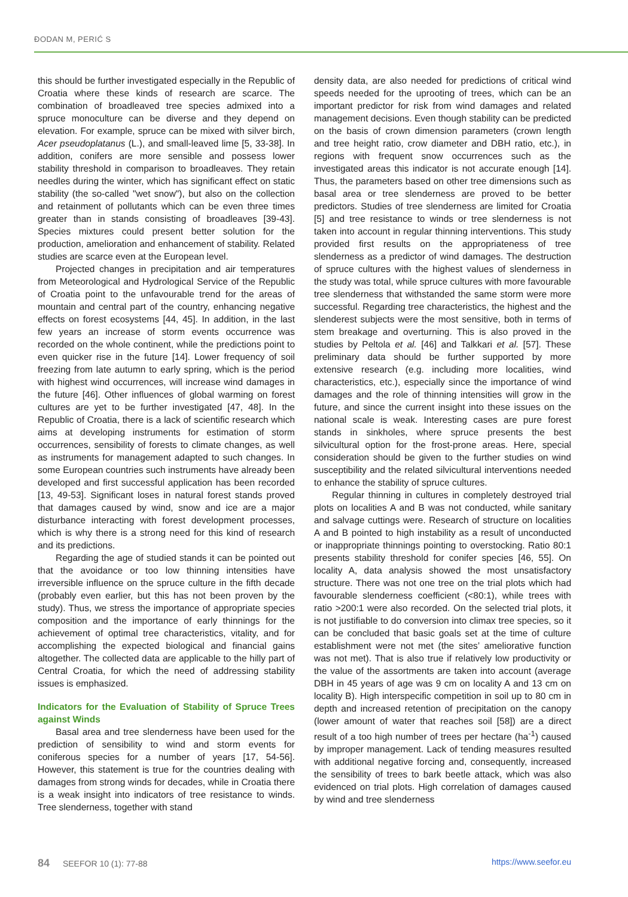ĐODAN M, PERIĆ S
this should be further investigated especially in the Republic of Croatia where these kinds of research are scarce. The combination of broadleaved tree species admixed into a spruce monoculture can be diverse and they depend on elevation. For example, spruce can be mixed with silver birch, Acer pseudoplatanus (L.), and small-leaved lime [5, 33-38]. In addition, conifers are more sensible and possess lower stability threshold in comparison to broadleaves. They retain needles during the winter, which has significant effect on static stability (the so-called "wet snow"), but also on the collection and retainment of pollutants which can be even three times greater than in stands consisting of broadleaves [39-43]. Species mixtures could present better solution for the production, amelioration and enhancement of stability. Related studies are scarce even at the European level.
Projected changes in precipitation and air temperatures from Meteorological and Hydrological Service of the Republic of Croatia point to the unfavourable trend for the areas of mountain and central part of the country, enhancing negative effects on forest ecosystems [44, 45]. In addition, in the last few years an increase of storm events occurrence was recorded on the whole continent, while the predictions point to even quicker rise in the future [14]. Lower frequency of soil freezing from late autumn to early spring, which is the period with highest wind occurrences, will increase wind damages in the future [46]. Other influences of global warming on forest cultures are yet to be further investigated [47, 48]. In the Republic of Croatia, there is a lack of scientific research which aims at developing instruments for estimation of storm occurrences, sensibility of forests to climate changes, as well as instruments for management adapted to such changes. In some European countries such instruments have already been developed and first successful application has been recorded [13, 49-53]. Significant loses in natural forest stands proved that damages caused by wind, snow and ice are a major disturbance interacting with forest development processes, which is why there is a strong need for this kind of research and its predictions.
Regarding the age of studied stands it can be pointed out that the avoidance or too low thinning intensities have irreversible influence on the spruce culture in the fifth decade (probably even earlier, but this has not been proven by the study). Thus, we stress the importance of appropriate species composition and the importance of early thinnings for the achievement of optimal tree characteristics, vitality, and for accomplishing the expected biological and financial gains altogether. The collected data are applicable to the hilly part of Central Croatia, for which the need of addressing stability issues is emphasized.
Indicators for the Evaluation of Stability of Spruce Trees against Winds
Basal area and tree slenderness have been used for the prediction of sensibility to wind and storm events for coniferous species for a number of years [17, 54-56]. However, this statement is true for the countries dealing with damages from strong winds for decades, while in Croatia there is a weak insight into indicators of tree resistance to winds. Tree slenderness, together with stand
density data, are also needed for predictions of critical wind speeds needed for the uprooting of trees, which can be an important predictor for risk from wind damages and related management decisions. Even though stability can be predicted on the basis of crown dimension parameters (crown length and tree height ratio, crow diameter and DBH ratio, etc.), in regions with frequent snow occurrences such as the investigated areas this indicator is not accurate enough [14]. Thus, the parameters based on other tree dimensions such as basal area or tree slenderness are proved to be better predictors. Studies of tree slenderness are limited for Croatia [5] and tree resistance to winds or tree slenderness is not taken into account in regular thinning interventions. This study provided first results on the appropriateness of tree slenderness as a predictor of wind damages. The destruction of spruce cultures with the highest values of slenderness in the study was total, while spruce cultures with more favourable tree slenderness that withstanded the same storm were more successful. Regarding tree characteristics, the highest and the slenderest subjects were the most sensitive, both in terms of stem breakage and overturning. This is also proved in the studies by Peltola et al. [46] and Talkkari et al. [57]. These preliminary data should be further supported by more extensive research (e.g. including more localities, wind characteristics, etc.), especially since the importance of wind damages and the role of thinning intensities will grow in the future, and since the current insight into these issues on the national scale is weak. Interesting cases are pure forest stands in sinkholes, where spruce presents the best silvicultural option for the frost-prone areas. Here, special consideration should be given to the further studies on wind susceptibility and the related silvicultural interventions needed to enhance the stability of spruce cultures.
Regular thinning in cultures in completely destroyed trial plots on localities A and B was not conducted, while sanitary and salvage cuttings were. Research of structure on localities A and B pointed to high instability as a result of unconducted or inappropriate thinnings pointing to overstocking. Ratio 80:1 presents stability threshold for conifer species [46, 55]. On locality A, data analysis showed the most unsatisfactory structure. There was not one tree on the trial plots which had favourable slenderness coefficient (<80:1), while trees with ratio >200:1 were also recorded. On the selected trial plots, it is not justifiable to do conversion into climax tree species, so it can be concluded that basic goals set at the time of culture establishment were not met (the sites’ ameliorative function was not met). That is also true if relatively low productivity or the value of the assortments are taken into account (average DBH in 45 years of age was 9 cm on locality A and 13 cm on locality B). High interspecific competition in soil up to 80 cm in depth and increased retention of precipitation on the canopy (lower amount of water that reaches soil [58]) are a direct result of a too high number of trees per hectare (ha<sup>-1</sup>) caused by improper management. Lack of tending measures resulted with additional negative forcing and, consequently, increased the sensibility of trees to bark beetle attack, which was also evidenced on trial plots. High correlation of damages caused by wind and tree slenderness
84 SEEFOR 10 (1): 77-88 https://www.seefor.eu